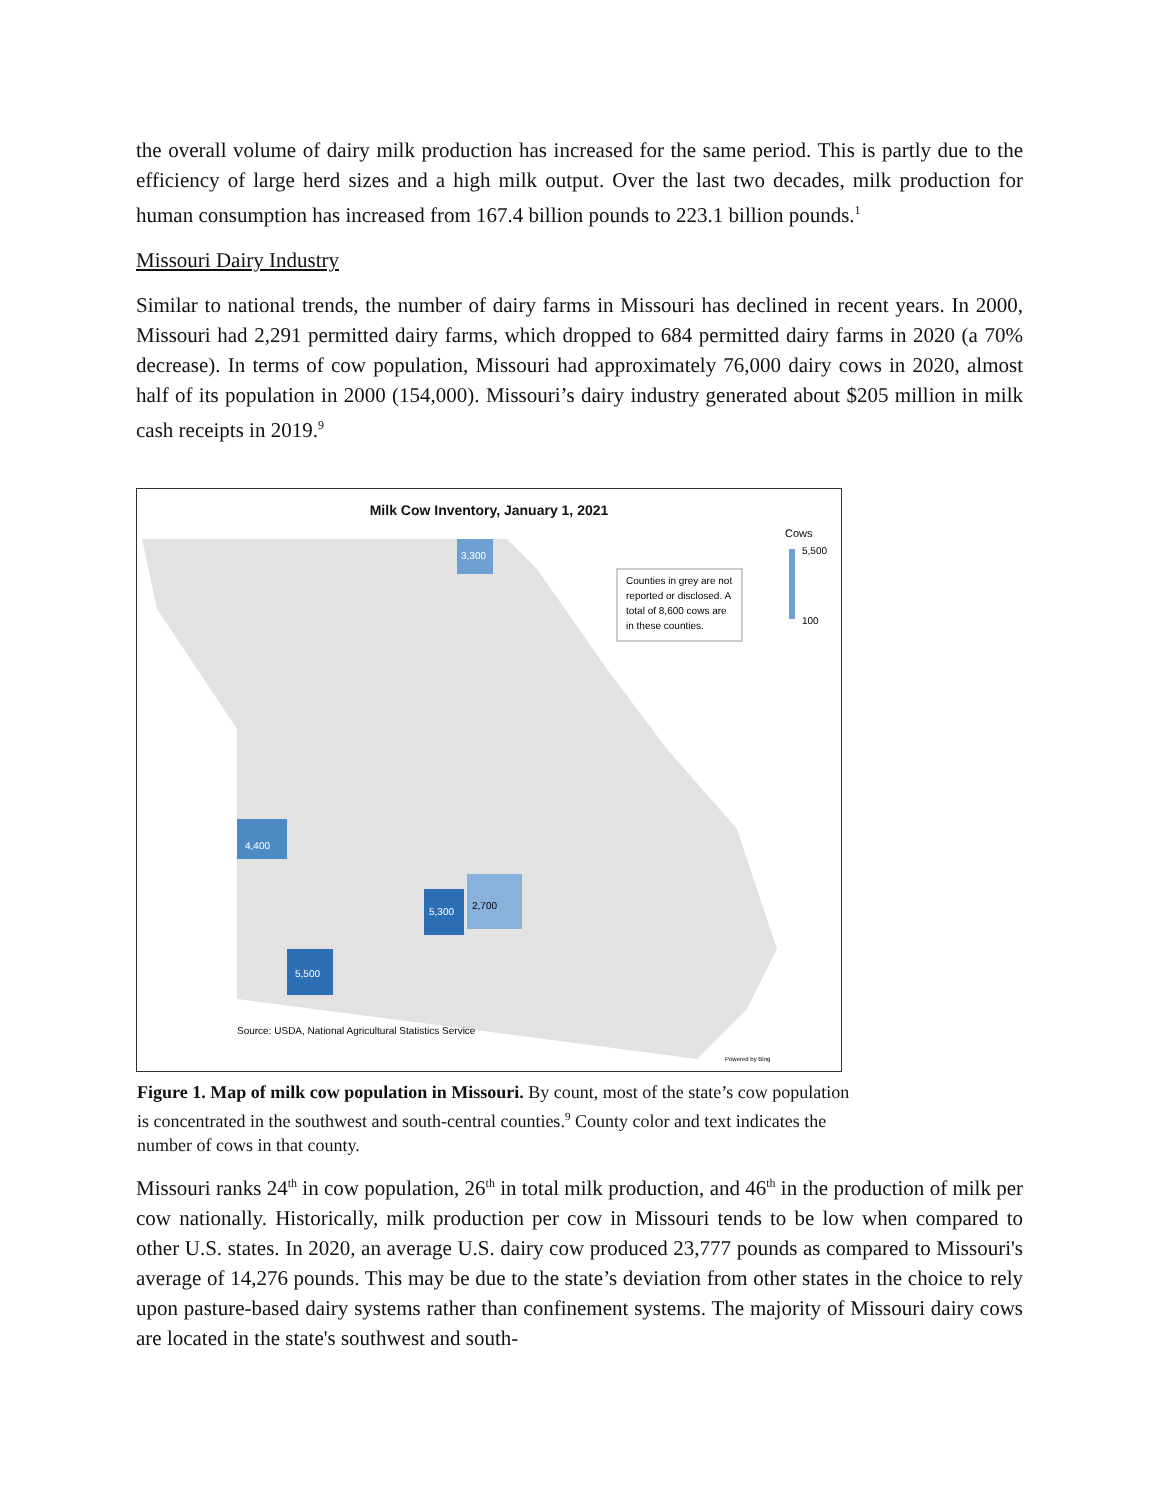the overall volume of dairy milk production has increased for the same period. This is partly due to the efficiency of large herd sizes and a high milk output. Over the last two decades, milk production for human consumption has increased from 167.4 billion pounds to 223.1 billion pounds.<sup>1</sup>
Missouri Dairy Industry
Similar to national trends, the number of dairy farms in Missouri has declined in recent years. In 2000, Missouri had 2,291 permitted dairy farms, which dropped to 684 permitted dairy farms in 2020 (a 70% decrease). In terms of cow population, Missouri had approximately 76,000 dairy cows in 2020, almost half of its population in 2000 (154,000). Missouri’s dairy industry generated about $205 million in milk cash receipts in 2019.<sup>9</sup>
Milk Cow Inventory, January 1, 2021
Counties in grey are not
reported or disclosed. A
total of 8,600 cows are
in these counties.
Cows
5,500
100
4,400
5,500
5,300
2,700
3,300
Source: USDA, National Agricultural Statistics Service
Powered by Bing
Figure 1. Map of milk cow population in Missouri. By count, most of the state’s cow population is concentrated in the southwest and south-central counties.<sup>9</sup> County color and text indicates the number of cows in that county.
Missouri ranks 24<sup>th</sup> in cow population, 26<sup>th</sup> in total milk production, and 46<sup>th</sup> in the production of milk per cow nationally. Historically, milk production per cow in Missouri tends to be low when compared to other U.S. states. In 2020, an average U.S. dairy cow produced 23,777 pounds as compared to Missouri's average of 14,276 pounds. This may be due to the state’s deviation from other states in the choice to rely upon pasture-based dairy systems rather than confinement systems. The majority of Missouri dairy cows are located in the state's southwest and south-